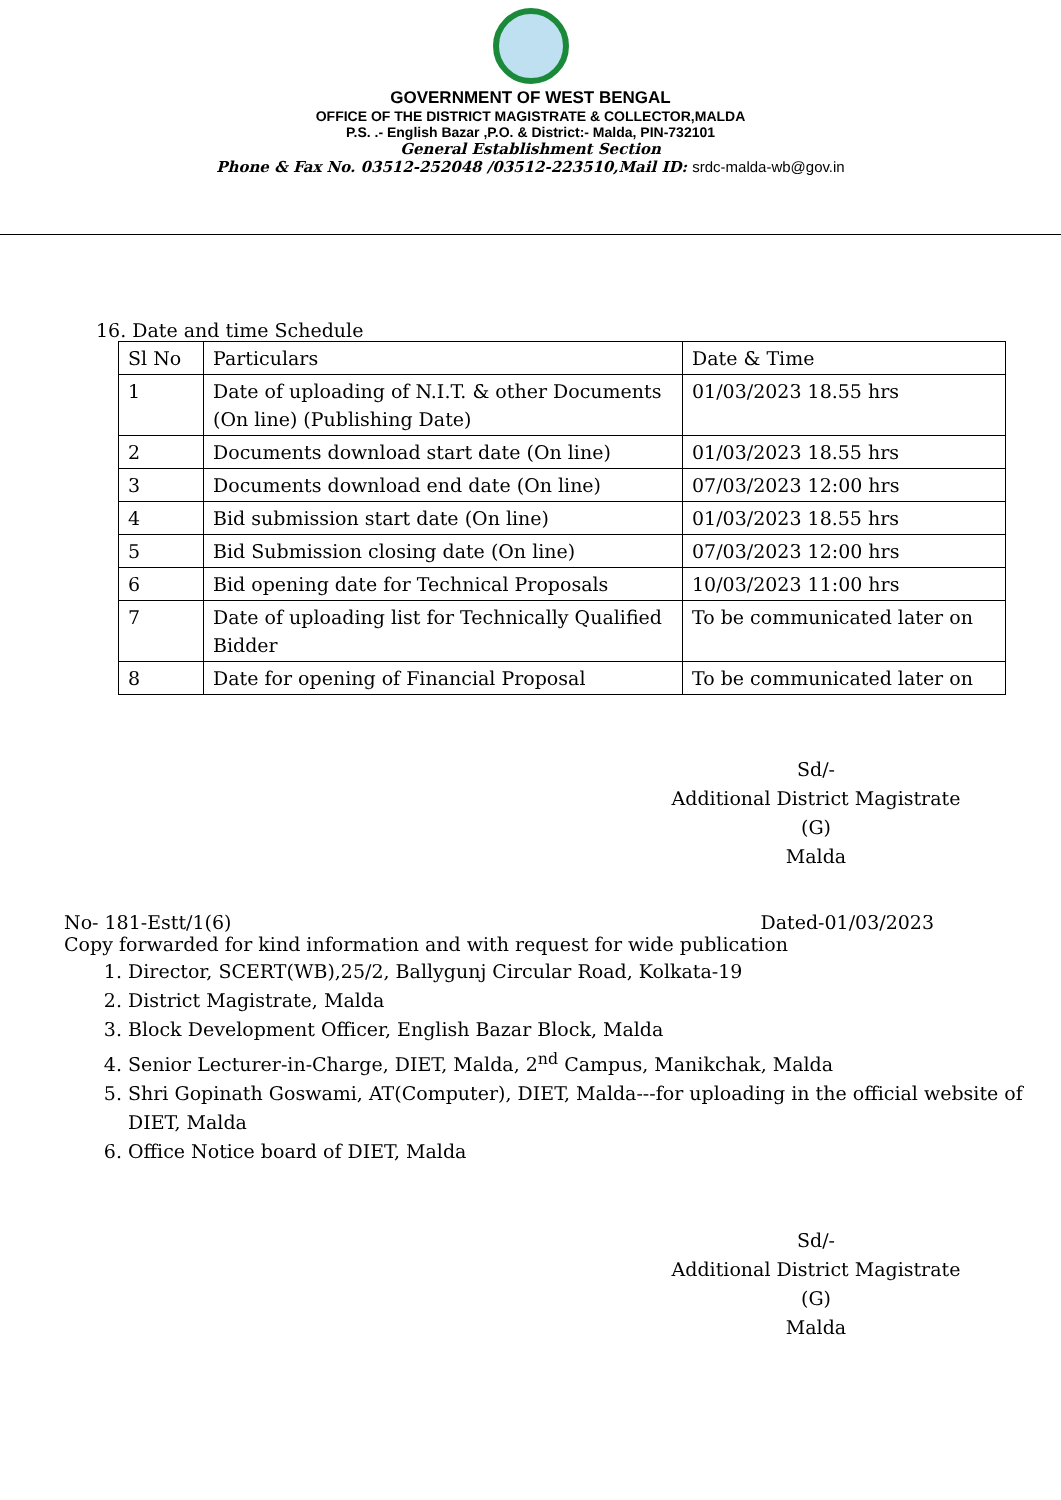GOVERNMENT OF WEST BENGAL
OFFICE OF THE DISTRICT MAGISTRATE & COLLECTOR,MALDA
P.S. .- English Bazar ,P.O. & District:- Malda, PIN-732101
General Establishment Section
Phone & Fax No. 03512-252048 /03512-223510,Mail ID: srdc-malda-wb@gov.in
16. Date and time Schedule
| Sl No | Particulars | Date & Time |
| --- | --- | --- |
| 1 | Date of uploading of N.I.T. & other Documents (On line) (Publishing Date) | 01/03/2023 18.55 hrs |
| 2 | Documents download start date (On line) | 01/03/2023 18.55 hrs |
| 3 | Documents download end date (On line) | 07/03/2023 12:00 hrs |
| 4 | Bid submission start date (On line) | 01/03/2023 18.55 hrs |
| 5 | Bid Submission closing date (On line) | 07/03/2023 12:00 hrs |
| 6 | Bid opening date for Technical Proposals | 10/03/2023 11:00 hrs |
| 7 | Date of uploading list for Technically Qualified Bidder | To be communicated later on |
| 8 | Date for opening of Financial Proposal | To be communicated later on |
Sd/-
Additional District Magistrate (G)
Malda
No- 181-Estt/1(6) Dated-01/03/2023
Copy forwarded for kind information and with request for wide publication
1. Director, SCERT(WB),25/2, Ballygunj Circular Road, Kolkata-19
2. District Magistrate, Malda
3. Block Development Officer, English Bazar Block, Malda
4. Senior Lecturer-in-Charge, DIET, Malda, 2<sup>nd</sup> Campus, Manikchak, Malda
5. Shri Gopinath Goswami, AT(Computer), DIET, Malda---for uploading in the official website of DIET, Malda
6. Office Notice board of DIET, Malda
Sd/-
Additional District Magistrate (G)
Malda